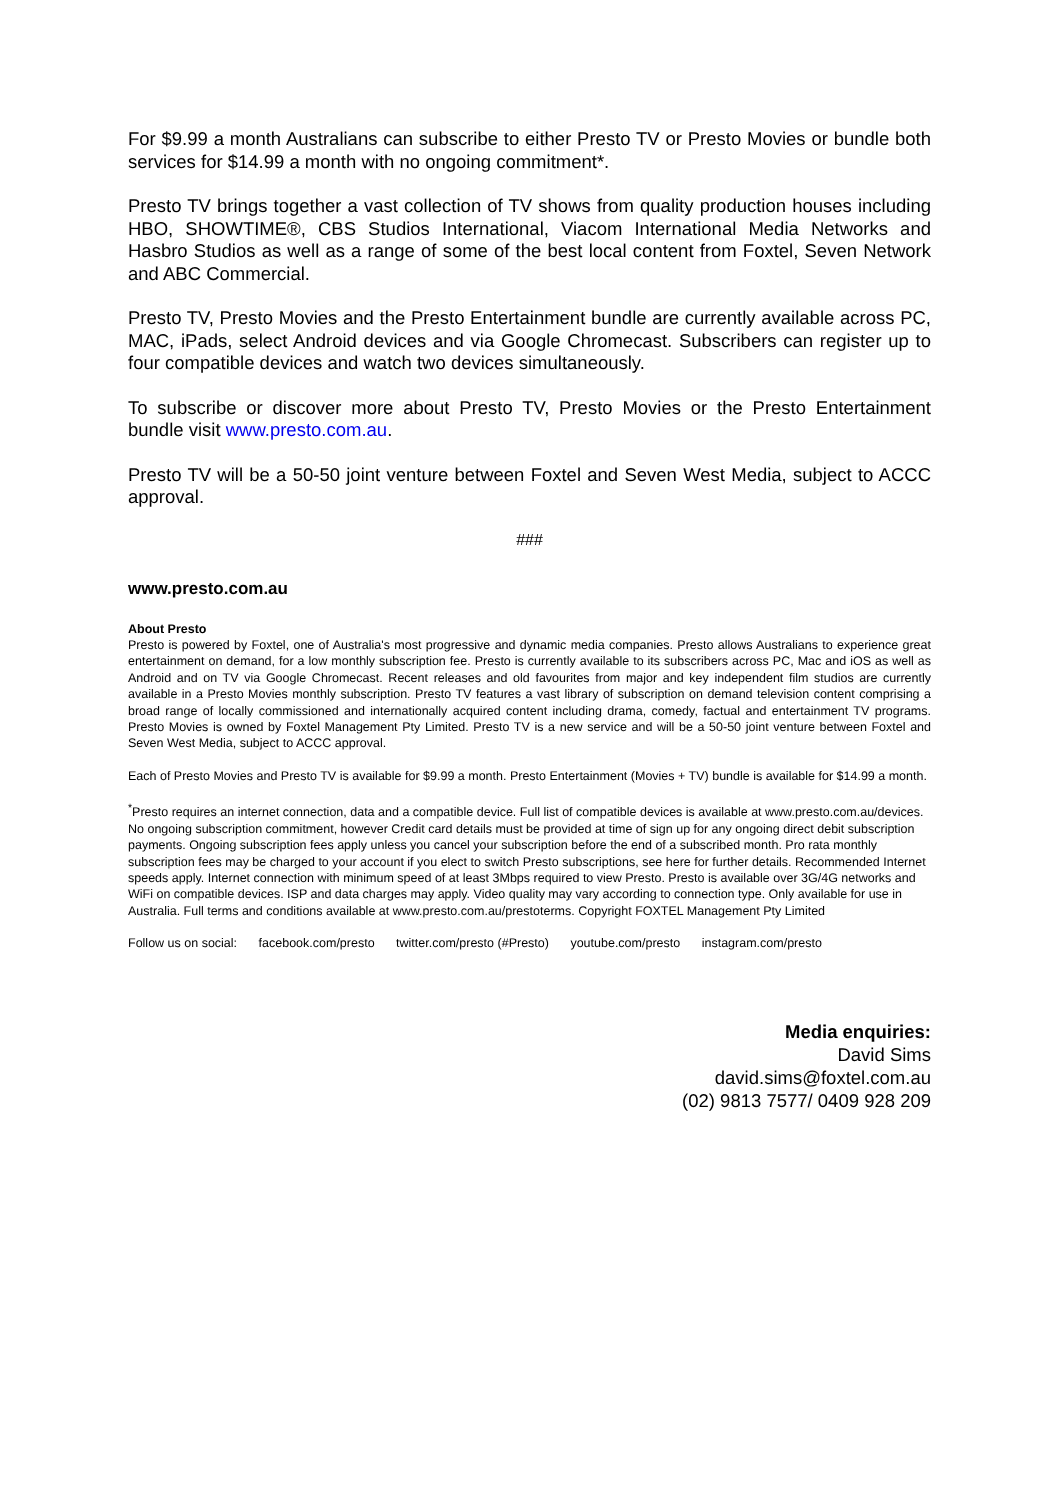For $9.99 a month Australians can subscribe to either Presto TV or Presto Movies or bundle both services for $14.99 a month with no ongoing commitment*.
Presto TV brings together a vast collection of TV shows from quality production houses including HBO, SHOWTIME®, CBS Studios International, Viacom International Media Networks and Hasbro Studios as well as a range of some of the best local content from Foxtel, Seven Network and ABC Commercial.
Presto TV, Presto Movies and the Presto Entertainment bundle are currently available across PC, MAC, iPads, select Android devices and via Google Chromecast. Subscribers can register up to four compatible devices and watch two devices simultaneously.
To subscribe or discover more about Presto TV, Presto Movies or the Presto Entertainment bundle visit www.presto.com.au.
Presto TV will be a 50-50 joint venture between Foxtel and Seven West Media, subject to ACCC approval.
###
www.presto.com.au
About Presto
Presto is powered by Foxtel, one of Australia's most progressive and dynamic media companies. Presto allows Australians to experience great entertainment on demand, for a low monthly subscription fee. Presto is currently available to its subscribers across PC, Mac and iOS as well as Android and on TV via Google Chromecast. Recent releases and old favourites from major and key independent film studios are currently available in a Presto Movies monthly subscription. Presto TV features a vast library of subscription on demand television content comprising a broad range of locally commissioned and internationally acquired content including drama, comedy, factual and entertainment TV programs. Presto Movies is owned by Foxtel Management Pty Limited. Presto TV is a new service and will be a 50-50 joint venture between Foxtel and Seven West Media, subject to ACCC approval.
Each of Presto Movies and Presto TV is available for $9.99 a month. Presto Entertainment (Movies + TV) bundle is available for $14.99 a month.
<sup>*</sup> Presto requires an internet connection, data and a compatible device. Full list of compatible devices is available at www.presto.com.au/devices. No ongoing subscription commitment, however Credit card details must be provided at time of sign up for any ongoing direct debit subscription payments. Ongoing subscription fees apply unless you cancel your subscription before the end of a subscribed month. Pro rata monthly subscription fees may be charged to your account if you elect to switch Presto subscriptions, see here for further details. Recommended Internet speeds apply. Internet connection with minimum speed of at least 3Mbps required to view Presto. Presto is available over 3G/4G networks and WiFi on compatible devices. ISP and data charges may apply. Video quality may vary according to connection type. Only available for use in Australia. Full terms and conditions available at www.presto.com.au/prestoterms. Copyright FOXTEL Management Pty Limited
Follow us on social: facebook.com/presto twitter.com/presto (#Presto) youtube.com/presto instagram.com/presto
Media enquiries:
David Sims
david.sims@foxtel.com.au
(02) 9813 7577/ 0409 928 209